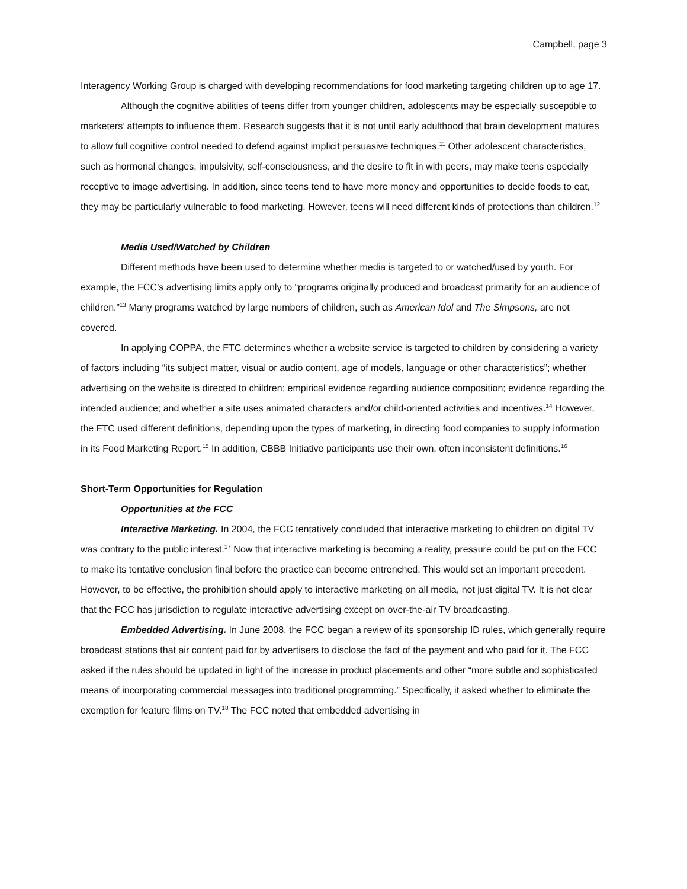Campbell, page 3
Interagency Working Group is charged with developing recommendations for food marketing targeting children up to age 17.
Although the cognitive abilities of teens differ from younger children, adolescents may be especially susceptible to marketers’ attempts to influence them. Research suggests that it is not until early adulthood that brain development matures to allow full cognitive control needed to defend against implicit persuasive techniques.<sup>11</sup> Other adolescent characteristics, such as hormonal changes, impulsivity, self-consciousness, and the desire to fit in with peers, may make teens especially receptive to image advertising. In addition, since teens tend to have more money and opportunities to decide foods to eat, they may be particularly vulnerable to food marketing. However, teens will need different kinds of protections than children.<sup>12</sup>
Media Used/Watched by Children
Different methods have been used to determine whether media is targeted to or watched/used by youth. For example, the FCC’s advertising limits apply only to “programs originally produced and broadcast primarily for an audience of children.”<sup>13</sup> Many programs watched by large numbers of children, such as American Idol and The Simpsons, are not covered.
In applying COPPA, the FTC determines whether a website service is targeted to children by considering a variety of factors including “its subject matter, visual or audio content, age of models, language or other characteristics”; whether advertising on the website is directed to children; empirical evidence regarding audience composition; evidence regarding the intended audience; and whether a site uses animated characters and/or child-oriented activities and incentives.<sup>14</sup> However, the FTC used different definitions, depending upon the types of marketing, in directing food companies to supply information in its Food Marketing Report.<sup>15</sup> In addition, CBBB Initiative participants use their own, often inconsistent definitions.<sup>16</sup>
Short-Term Opportunities for Regulation
Opportunities at the FCC
Interactive Marketing. In 2004, the FCC tentatively concluded that interactive marketing to children on digital TV was contrary to the public interest.<sup>17</sup> Now that interactive marketing is becoming a reality, pressure could be put on the FCC to make its tentative conclusion final before the practice can become entrenched. This would set an important precedent. However, to be effective, the prohibition should apply to interactive marketing on all media, not just digital TV. It is not clear that the FCC has jurisdiction to regulate interactive advertising except on over-the-air TV broadcasting.
Embedded Advertising. In June 2008, the FCC began a review of its sponsorship ID rules, which generally require broadcast stations that air content paid for by advertisers to disclose the fact of the payment and who paid for it. The FCC asked if the rules should be updated in light of the increase in product placements and other “more subtle and sophisticated means of incorporating commercial messages into traditional programming.” Specifically, it asked whether to eliminate the exemption for feature films on TV.<sup>18</sup> The FCC noted that embedded advertising in